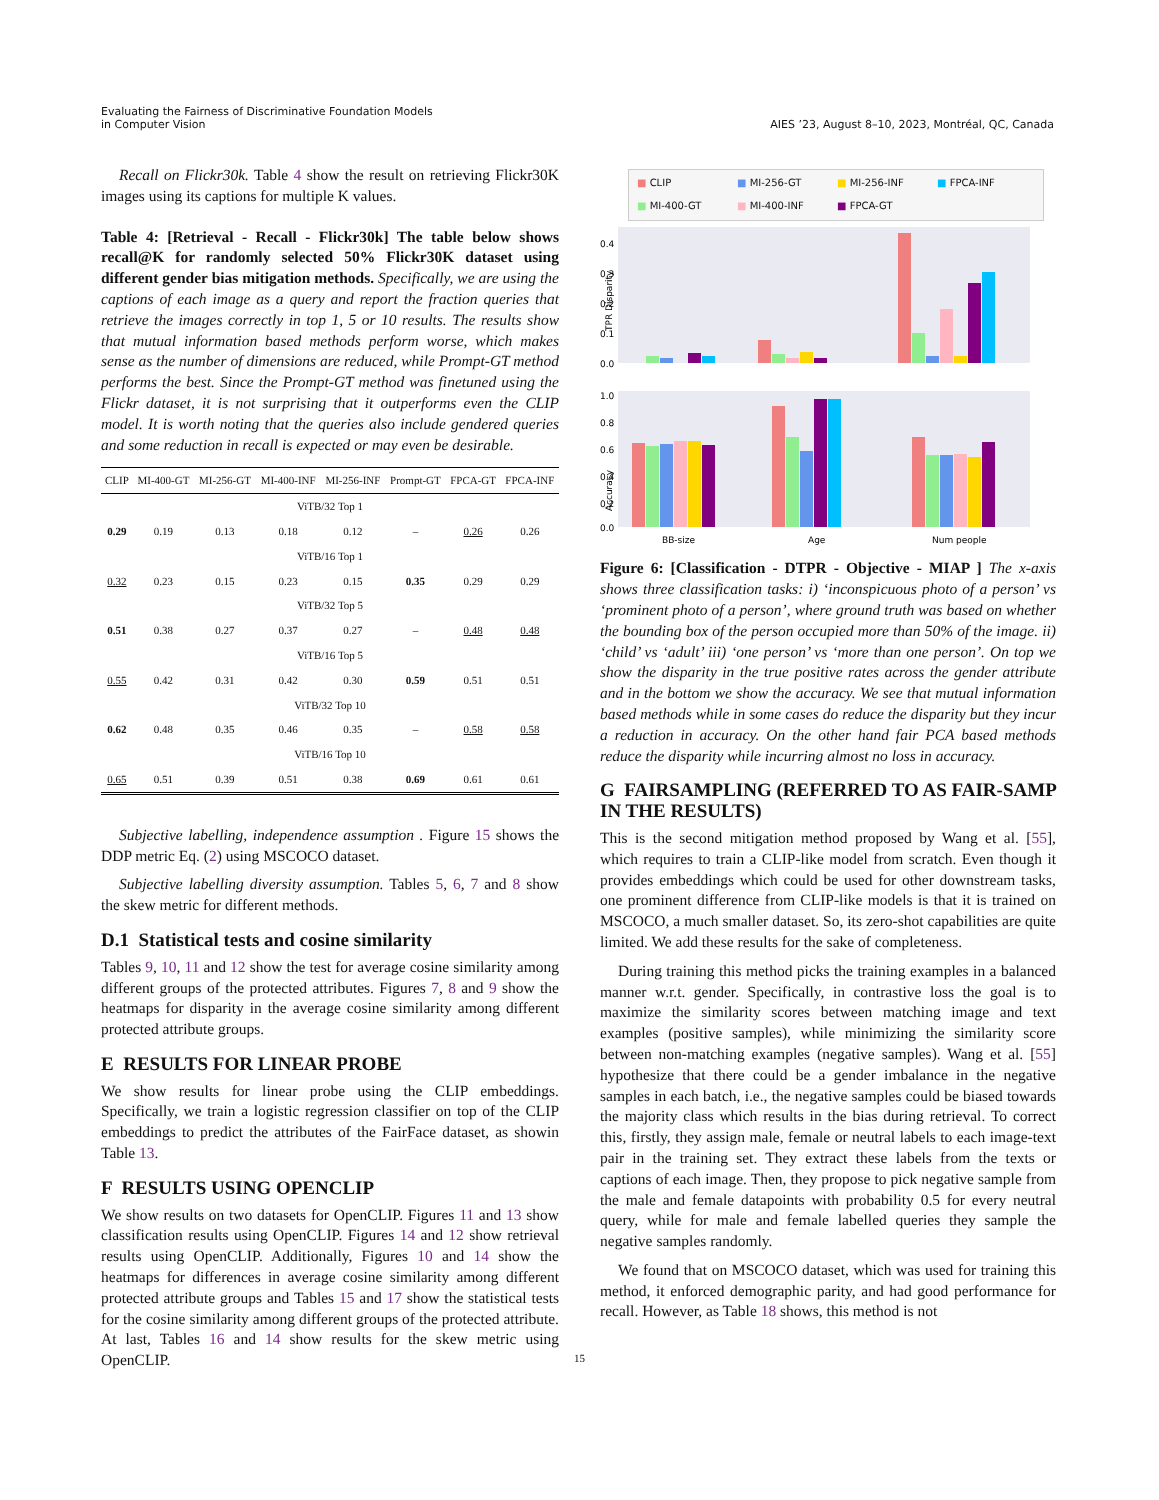Evaluating the Fairness of Discriminative Foundation Models
in Computer Vision
AIES ’23, August 8–10, 2023, Montréal, QC, Canada
Recall on Flickr30k. Table 4 show the result on retrieving Flickr30K images using its captions for multiple K values.
Table 4: [Retrieval - Recall - Flickr30k] The table below shows recall@K for randomly selected 50% Flickr30K dataset using different gender bias mitigation methods. Specifically, we are using the captions of each image as a query and report the fraction queries that retrieve the images correctly in top 1, 5 or 10 results. The results show that mutual information based methods perform worse, which makes sense as the number of dimensions are reduced, while Prompt-GT method performs the best. Since the Prompt-GT method was finetuned using the Flickr dataset, it is not surprising that it outperforms even the CLIP model. It is worth noting that the queries also include gendered queries and some reduction in recall is expected or may even be desirable.
| CLIP | MI-400-GT | MI-256-GT | MI-400-INF | MI-256-INF | Prompt-GT | FPCA-GT | FPCA-INF |
| --- | --- | --- | --- | --- | --- | --- | --- |
| ViTB/32 Top 1 | | | | | | | |
| 0.29 | 0.19 | 0.13 | 0.18 | 0.12 | – | 0.26 | 0.26 |
| ViTB/16 Top 1 | | | | | | | |
| 0.32 | 0.23 | 0.15 | 0.23 | 0.15 | 0.35 | 0.29 | 0.29 |
| ViTB/32 Top 5 | | | | | | | |
| 0.51 | 0.38 | 0.27 | 0.37 | 0.27 | – | 0.48 | 0.48 |
| ViTB/16 Top 5 | | | | | | | |
| 0.55 | 0.42 | 0.31 | 0.42 | 0.30 | 0.59 | 0.51 | 0.51 |
| ViTB/32 Top 10 | | | | | | | |
| 0.62 | 0.48 | 0.35 | 0.46 | 0.35 | – | 0.58 | 0.58 |
| ViTB/16 Top 10 | | | | | | | |
| 0.65 | 0.51 | 0.39 | 0.51 | 0.38 | 0.69 | 0.61 | 0.61 |
Subjective labelling, independence assumption . Figure 15 shows the DDP metric Eq. (2) using MSCOCO dataset.
Subjective labelling diversity assumption. Tables 5, 6, 7 and 8 show the skew metric for different methods.
D.1 Statistical tests and cosine similarity
Tables 9, 10, 11 and 12 show the test for average cosine similarity among different groups of the protected attributes. Figures 7, 8 and 9 show the heatmaps for disparity in the average cosine similarity among different protected attribute groups.
E RESULTS FOR LINEAR PROBE
We show results for linear probe using the CLIP embeddings. Specifically, we train a logistic regression classifier on top of the CLIP embeddings to predict the attributes of the FairFace dataset, as showin Table 13.
F RESULTS USING OPENCLIP
We show results on two datasets for OpenCLIP. Figures 11 and 13 show classification results using OpenCLIP. Figures 14 and 12 show retrieval results using OpenCLIP. Additionally, Figures 10 and 14 show the heatmaps for differences in average cosine similarity among different protected attribute groups and Tables 15 and 17 show the statistical tests for the cosine similarity among different groups of the protected attribute. At last, Tables 16 and 14 show results for the skew metric using OpenCLIP.
■ CLIP ■ MI-256-GT ■ MI-256-INF ■ FPCA-INF ■ MI-400-GT ■ MI-400-INF ■ FPCA-GT
TPR Disparity
0.4
0.3
0.2
0.1
0.0
Accuracy
1.0
0.8
0.6
0.4
0.2
0.0
BB-size
Age
Num people
Figure 6: [Classification - DTPR - Objective - MIAP ] The x-axis shows three classification tasks: i) ‘inconspicuous photo of a person’ vs ‘prominent photo of a person’, where ground truth was based on whether the bounding box of the person occupied more than 50% of the image. ii) ‘child’ vs ‘adult’ iii) ‘one person’ vs ‘more than one person’. On top we show the disparity in the true positive rates across the gender attribute and in the bottom we show the accuracy. We see that mutual information based methods while in some cases do reduce the disparity but they incur a reduction in accuracy. On the other hand fair PCA based methods reduce the disparity while incurring almost no loss in accuracy.
G FAIRSAMPLING (REFERRED TO AS FAIR-SAMP IN THE RESULTS)
This is the second mitigation method proposed by Wang et al. [55], which requires to train a CLIP-like model from scratch. Even though it provides embeddings which could be used for other downstream tasks, one prominent difference from CLIP-like models is that it is trained on MSCOCO, a much smaller dataset. So, its zero-shot capabilities are quite limited. We add these results for the sake of completeness.
During training this method picks the training examples in a balanced manner w.r.t. gender. Specifically, in contrastive loss the goal is to maximize the similarity scores between matching image and text examples (positive samples), while minimizing the similarity score between non-matching examples (negative samples). Wang et al. [55] hypothesize that there could be a gender imbalance in the negative samples in each batch, i.e., the negative samples could be biased towards the majority class which results in the bias during retrieval. To correct this, firstly, they assign male, female or neutral labels to each image-text pair in the training set. They extract these labels from the texts or captions of each image. Then, they propose to pick negative sample from the male and female datapoints with probability 0.5 for every neutral query, while for male and female labelled queries they sample the negative samples randomly.
We found that on MSCOCO dataset, which was used for training this method, it enforced demographic parity, and had good performance for recall. However, as Table 18 shows, this method is not
15